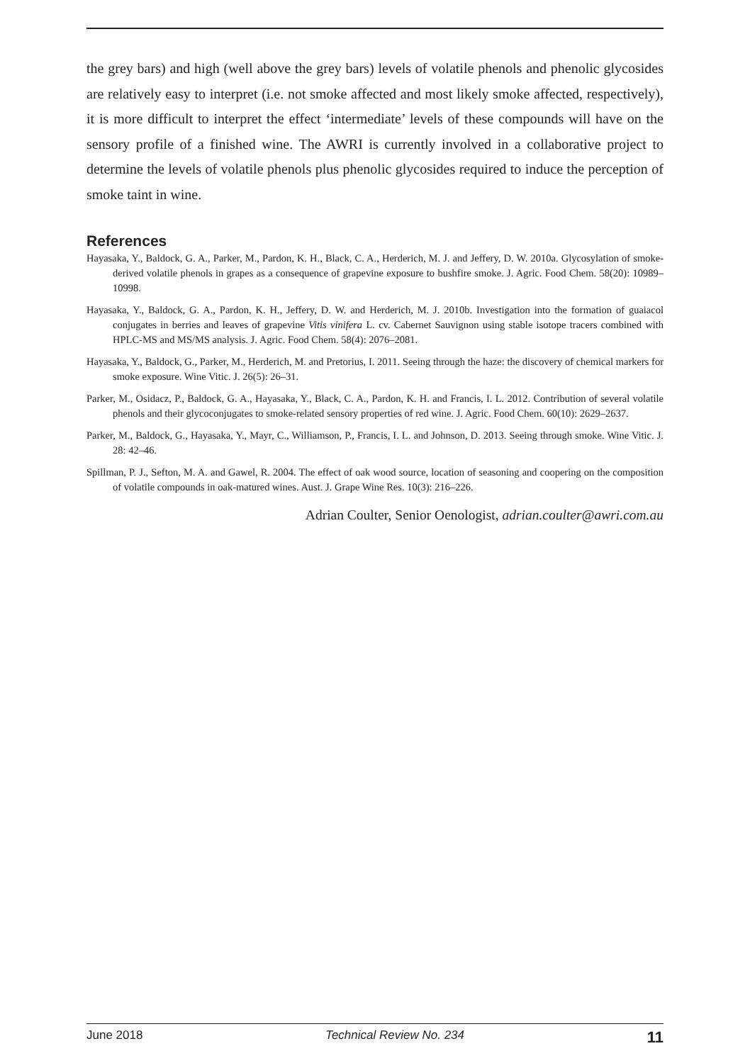the grey bars) and high (well above the grey bars) levels of volatile phenols and phenolic glycosides are relatively easy to interpret (i.e. not smoke affected and most likely smoke affected, respectively), it is more difficult to interpret the effect ‘intermediate’ levels of these compounds will have on the sensory profile of a finished wine. The AWRI is currently involved in a collaborative project to determine the levels of volatile phenols plus phenolic glycosides required to induce the perception of smoke taint in wine.
References
Hayasaka, Y., Baldock, G. A., Parker, M., Pardon, K. H., Black, C. A., Herderich, M. J. and Jeffery, D. W. 2010a. Glycosylation of smoke-derived volatile phenols in grapes as a consequence of grapevine exposure to bushfire smoke. J. Agric. Food Chem. 58(20): 10989–10998.
Hayasaka, Y., Baldock, G. A., Pardon, K. H., Jeffery, D. W. and Herderich, M. J. 2010b. Investigation into the formation of guaiacol conjugates in berries and leaves of grapevine Vitis vinifera L. cv. Cabernet Sauvignon using stable isotope tracers combined with HPLC-MS and MS/MS analysis. J. Agric. Food Chem. 58(4): 2076–2081.
Hayasaka, Y., Baldock, G., Parker, M., Herderich, M. and Pretorius, I. 2011. Seeing through the haze: the discovery of chemical markers for smoke exposure. Wine Vitic. J. 26(5): 26–31.
Parker, M., Osidacz, P., Baldock, G. A., Hayasaka, Y., Black, C. A., Pardon, K. H. and Francis, I. L. 2012. Contribution of several volatile phenols and their glycoconjugates to smoke-related sensory properties of red wine. J. Agric. Food Chem. 60(10): 2629–2637.
Parker, M., Baldock, G., Hayasaka, Y., Mayr, C., Williamson, P., Francis, I. L. and Johnson, D. 2013. Seeing through smoke. Wine Vitic. J. 28: 42–46.
Spillman, P. J., Sefton, M. A. and Gawel, R. 2004. The effect of oak wood source, location of seasoning and coopering on the composition of volatile compounds in oak-matured wines. Aust. J. Grape Wine Res. 10(3): 216–226.
Adrian Coulter, Senior Oenologist, adrian.coulter@awri.com.au
June 2018 Technical Review No. 234 11